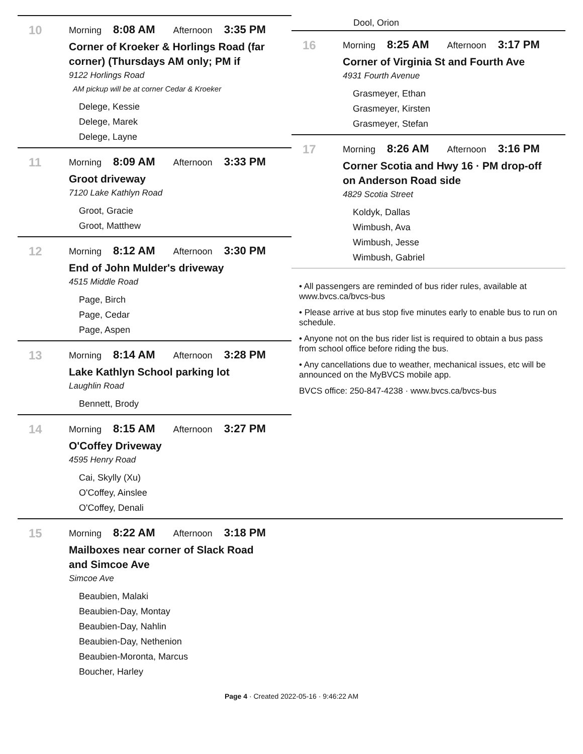10
Morning 8:08 AM Afternoon 3:35 PM
Corner of Kroeker & Horlings Road (far corner) (Thursdays AM only; PM if
9122 Horlings Road
AM pickup will be at corner Cedar & Kroeker
Delege, Kessie
Delege, Marek
Delege, Layne
11
Morning 8:09 AM Afternoon 3:33 PM
Groot driveway
7120 Lake Kathlyn Road
Groot, Gracie
Groot, Matthew
12
Morning 8:12 AM Afternoon 3:30 PM
End of John Mulder's driveway
4515 Middle Road
Page, Birch
Page, Cedar
Page, Aspen
13
Morning 8:14 AM Afternoon 3:28 PM
Lake Kathlyn School parking lot
Laughlin Road
Bennett, Brody
14
Morning 8:15 AM Afternoon 3:27 PM
O'Coffey Driveway
4595 Henry Road
Cai, Skylly (Xu)
O'Coffey, Ainslee
O'Coffey, Denali
Dool, Orion
16
Morning 8:25 AM Afternoon 3:17 PM
Corner of Virginia St and Fourth Ave
4931 Fourth Avenue
Grasmeyer, Ethan
Grasmeyer, Kirsten
Grasmeyer, Stefan
17
Morning 8:26 AM Afternoon 3:16 PM
Corner Scotia and Hwy 16 · PM drop-off on Anderson Road side
4829 Scotia Street
Koldyk, Dallas
Wimbush, Ava
Wimbush, Jesse
Wimbush, Gabriel
• All passengers are reminded of bus rider rules, available at www.bvcs.ca/bvcs-bus
• Please arrive at bus stop five minutes early to enable bus to run on schedule.
• Anyone not on the bus rider list is required to obtain a bus pass from school office before riding the bus.
• Any cancellations due to weather, mechanical issues, etc will be announced on the MyBVCS mobile app.
BVCS office: 250-847-4238 · www.bvcs.ca/bvcs-bus
15
Morning 8:22 AM Afternoon 3:18 PM
Mailboxes near corner of Slack Road and Simcoe Ave
Simcoe Ave
Beaubien, Malaki
Beaubien-Day, Montay
Beaubien-Day, Nahlin
Beaubien-Day, Nethenion
Beaubien-Moronta, Marcus
Boucher, Harley
Page 4 · Created 2022-05-16 · 9:46:22 AM